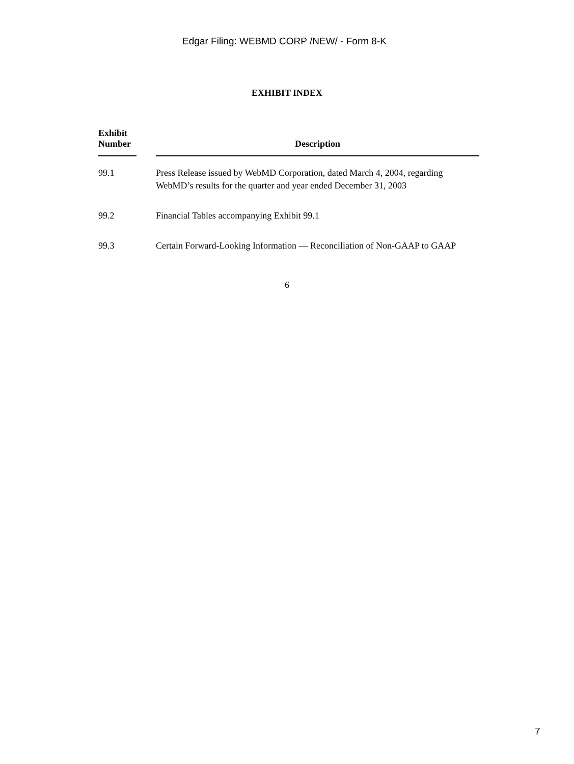Edgar Filing: WEBMD CORP /NEW/ - Form 8-K
EXHIBIT INDEX
| Exhibit Number | | Description |
| --- | --- | --- |
| 99.1 | | Press Release issued by WebMD Corporation, dated March 4, 2004, regarding WebMD’s results for the quarter and year ended December 31, 2003 |
| 99.2 | | Financial Tables accompanying Exhibit 99.1 |
| 99.3 | | Certain Forward-Looking Information — Reconciliation of Non-GAAP to GAAP |
6
7